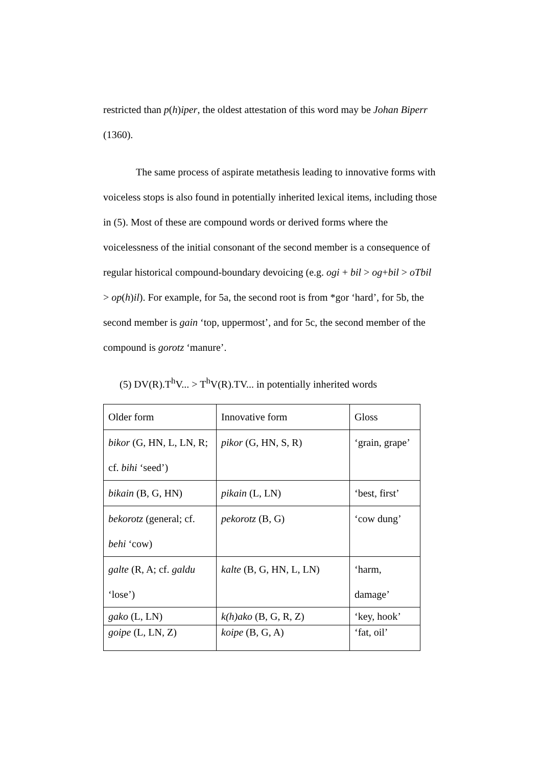restricted than p(h)iper, the oldest attestation of this word may be Johan Biperr (1360).
The same process of aspirate metathesis leading to innovative forms with voiceless stops is also found in potentially inherited lexical items, including those in (5). Most of these are compound words or derived forms where the voicelessness of the initial consonant of the second member is a consequence of regular historical compound-boundary devoicing (e.g. ogi + bil > og+bil > oTbil > op(h)il). For example, for 5a, the second root is from *gor ‘hard’, for 5b, the second member is gain ‘top, uppermost’, and for 5c, the second member of the compound is gorotz ‘manure’.
(5) DV(R).T<sup>h</sup>V... > T<sup>h</sup>V(R).TV... in potentially inherited words
| Older form | Innovative form | Gloss |
| bikor (G, HN, L, LN, R; cf. bihi ‘seed’) | pikor (G, HN, S, R) | ‘grain, grape’ |
| bikain (B, G, HN) | pikain (L, LN) | ‘best, first’ |
| bekorotz (general; cf. behi ‘cow) | pekorotz (B, G) | ‘cow dung’ |
| galte (R, A; cf. galdu ‘lose’) | kalte (B, G, HN, L, LN) | ‘harm, damage’ |
| gako (L, LN) | k(h)ako (B, G, R, Z) | ‘key, hook’ |
| goipe (L, LN, Z) | koipe (B, G, A) | ‘fat, oil’ |